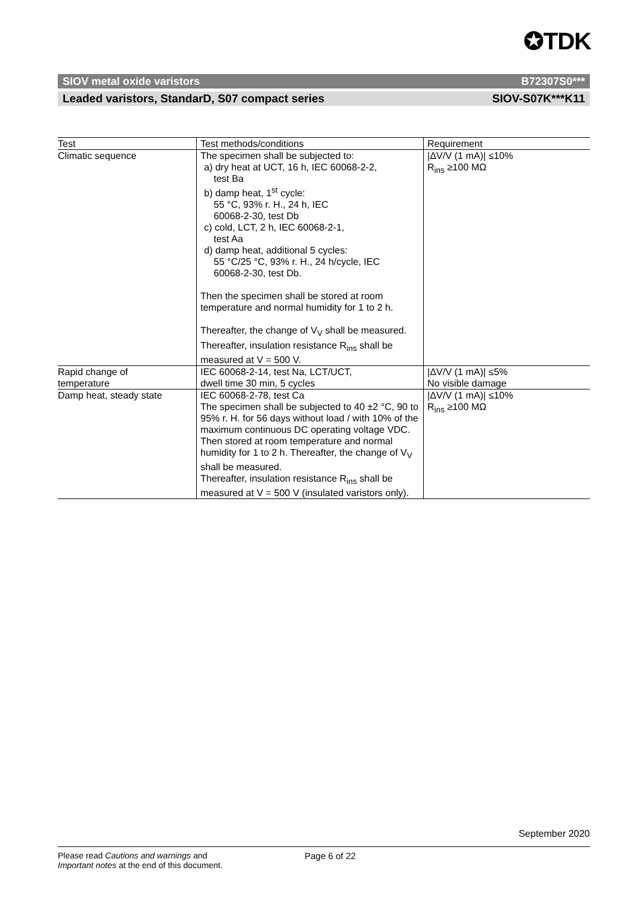✪TDK
SIOV metal oxide varistors B72307S0***
Leaded varistors, StandarD, S07 compact series SIOV-S07K***K11
| Test | Test methods/conditions | Requirement |
| --- | --- | --- |
| Climatic sequence | The specimen shall be subjected to: a) dry heat at UCT, 16 h, IEC 60068-2-2, test Ba b) damp heat, 1<sup>st</sup> cycle: 55 °C, 93% r. H., 24 h, IEC 60068-2-30, test Db c) cold, LCT, 2 h, IEC 60068-2-1, test Aa d) damp heat, additional 5 cycles: 55 °C/25 °C, 93% r. H., 24 h/cycle, IEC 60068-2-30, test Db. Then the specimen shall be stored at room temperature and normal humidity for 1 to 2 h. Thereafter, the change of V<sub>V</sub> shall be measured. Thereafter, insulation resistance R<sub>ins</sub> shall be measured at V = 500 V. | /ΔV/V (1 mA)/ ≤10% R<sub>ins</sub> ≥100 MΩ |
| Rapid change of temperature | IEC 60068-2-14, test Na, LCT/UCT, dwell time 30 min, 5 cycles | /ΔV/V (1 mA)/ ≤5% No visible damage |
| Damp heat, steady state | IEC 60068-2-78, test Ca The specimen shall be subjected to 40 ±2 °C, 90 to 95% r. H. for 56 days without load / with 10% of the maximum continuous DC operating voltage VDC. Then stored at room temperature and normal humidity for 1 to 2 h. Thereafter, the change of V<sub>V</sub> shall be measured. Thereafter, insulation resistance R<sub>ins</sub> shall be measured at V = 500 V (insulated varistors only). | /ΔV/V (1 mA)/ ≤10% R<sub>ins</sub> ≥100 MΩ |
September 2020
Please read Cautions and warnings and
Important notes at the end of this document.
Page 6 of 22